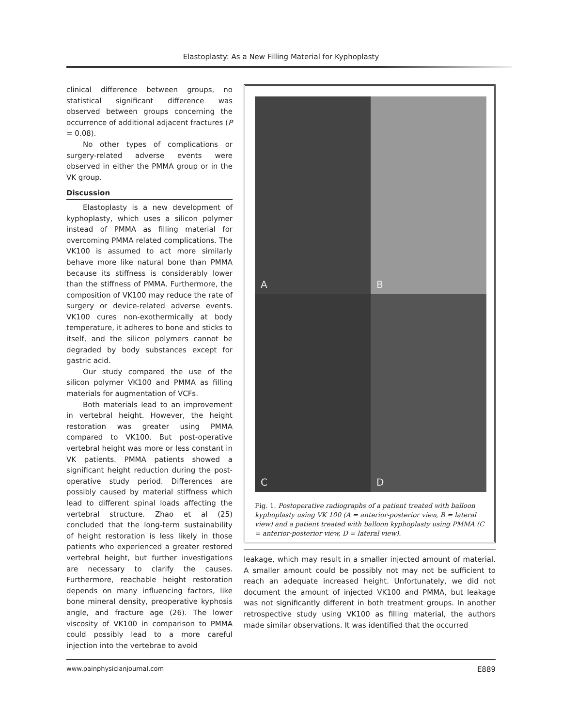Elastoplasty: As a New Filling Material for Kyphoplasty
clinical difference between groups, no statistical significant difference was observed between groups concerning the occurrence of additional adjacent fractures (P = 0.08).
No other types of complications or surgery-related adverse events were observed in either the PMMA group or in the VK group.
Discussion
Elastoplasty is a new development of kyphoplasty, which uses a silicon polymer instead of PMMA as filling material for overcoming PMMA related complications. The VK100 is assumed to act more similarly behave more like natural bone than PMMA because its stiffness is considerably lower than the stiffness of PMMA. Furthermore, the composition of VK100 may reduce the rate of surgery or device-related adverse events. VK100 cures non-exothermically at body temperature, it adheres to bone and sticks to itself, and the silicon polymers cannot be degraded by body substances except for gastric acid.
Our study compared the use of the silicon polymer VK100 and PMMA as filling materials for augmentation of VCFs.
Both materials lead to an improvement in vertebral height. However, the height restoration was greater using PMMA compared to VK100. But post-operative vertebral height was more or less constant in VK patients. PMMA patients showed a significant height reduction during the post-operative study period. Differences are possibly caused by material stiffness which lead to different spinal loads affecting the vertebral structure. Zhao et al (25) concluded that the long-term sustainability of height restoration is less likely in those patients who experienced a greater restored vertebral height, but further investigations are necessary to clarify the causes. Furthermore, reachable height restoration depends on many influencing factors, like bone mineral density, preoperative kyphosis angle, and fracture age (26). The lower viscosity of VK100 in comparison to PMMA could possibly lead to a more careful injection into the vertebrae to avoid
A
B
C
D
Fig. 1. Postoperative radiographs of a patient treated with balloon kyphoplasty using VK 100 (A = anterior-posterior view, B = lateral view) and a patient treated with balloon kyphoplasty using PMMA (C = anterior-posterior view, D = lateral view).
leakage, which may result in a smaller injected amount of material. A smaller amount could be possibly not may not be sufficient to reach an adequate increased height. Unfortunately, we did not document the amount of injected VK100 and PMMA, but leakage was not significantly different in both treatment groups. In another retrospective study using VK100 as filling material, the authors made similar observations. It was identified that the occurred
www.painphysicianjournal.com E889